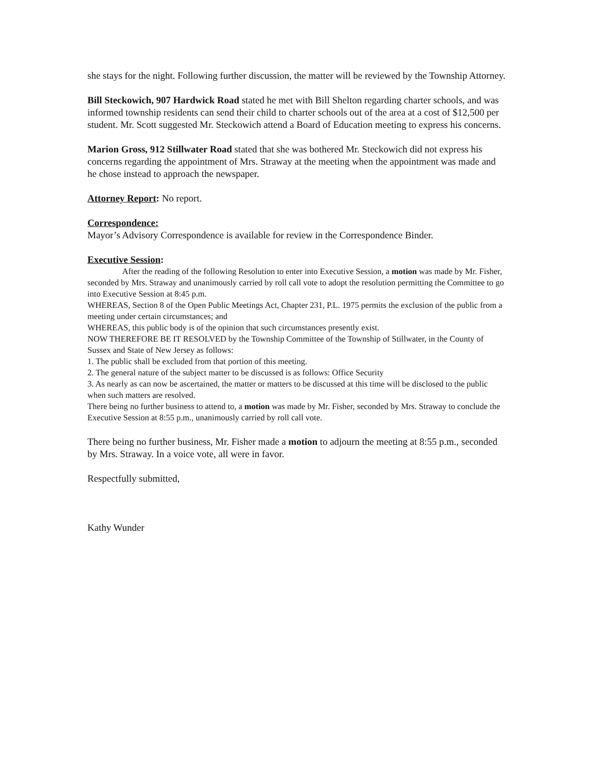she stays for the night. Following further discussion, the matter will be reviewed by the Township Attorney.
Bill Steckowich, 907 Hardwick Road stated he met with Bill Shelton regarding charter schools, and was informed township residents can send their child to charter schools out of the area at a cost of $12,500 per student. Mr. Scott suggested Mr. Steckowich attend a Board of Education meeting to express his concerns.
Marion Gross, 912 Stillwater Road stated that she was bothered Mr. Steckowich did not express his concerns regarding the appointment of Mrs. Straway at the meeting when the appointment was made and he chose instead to approach the newspaper.
Attorney Report: No report.
Correspondence:
Mayor’s Advisory Correspondence is available for review in the Correspondence Binder.
Executive Session:
After the reading of the following Resolution to enter into Executive Session, a motion was made by Mr. Fisher, seconded by Mrs. Straway and unanimously carried by roll call vote to adopt the resolution permitting the Committee to go into Executive Session at 8:45 p.m.
WHEREAS, Section 8 of the Open Public Meetings Act, Chapter 231, P.L. 1975 permits the exclusion of the public from a meeting under certain circumstances; and
WHEREAS, this public body is of the opinion that such circumstances presently exist.
NOW THEREFORE BE IT RESOLVED by the Township Committee of the Township of Stillwater, in the County of Sussex and State of New Jersey as follows:
1. The public shall be excluded from that portion of this meeting.
2. The general nature of the subject matter to be discussed is as follows: Office Security
3. As nearly as can now be ascertained, the matter or matters to be discussed at this time will be disclosed to the public when such matters are resolved.
There being no further business to attend to, a motion was made by Mr. Fisher, seconded by Mrs. Straway to conclude the Executive Session at 8:55 p.m., unanimously carried by roll call vote.
There being no further business, Mr. Fisher made a motion to adjourn the meeting at 8:55 p.m., seconded by Mrs. Straway. In a voice vote, all were in favor.
Respectfully submitted,
Kathy Wunder